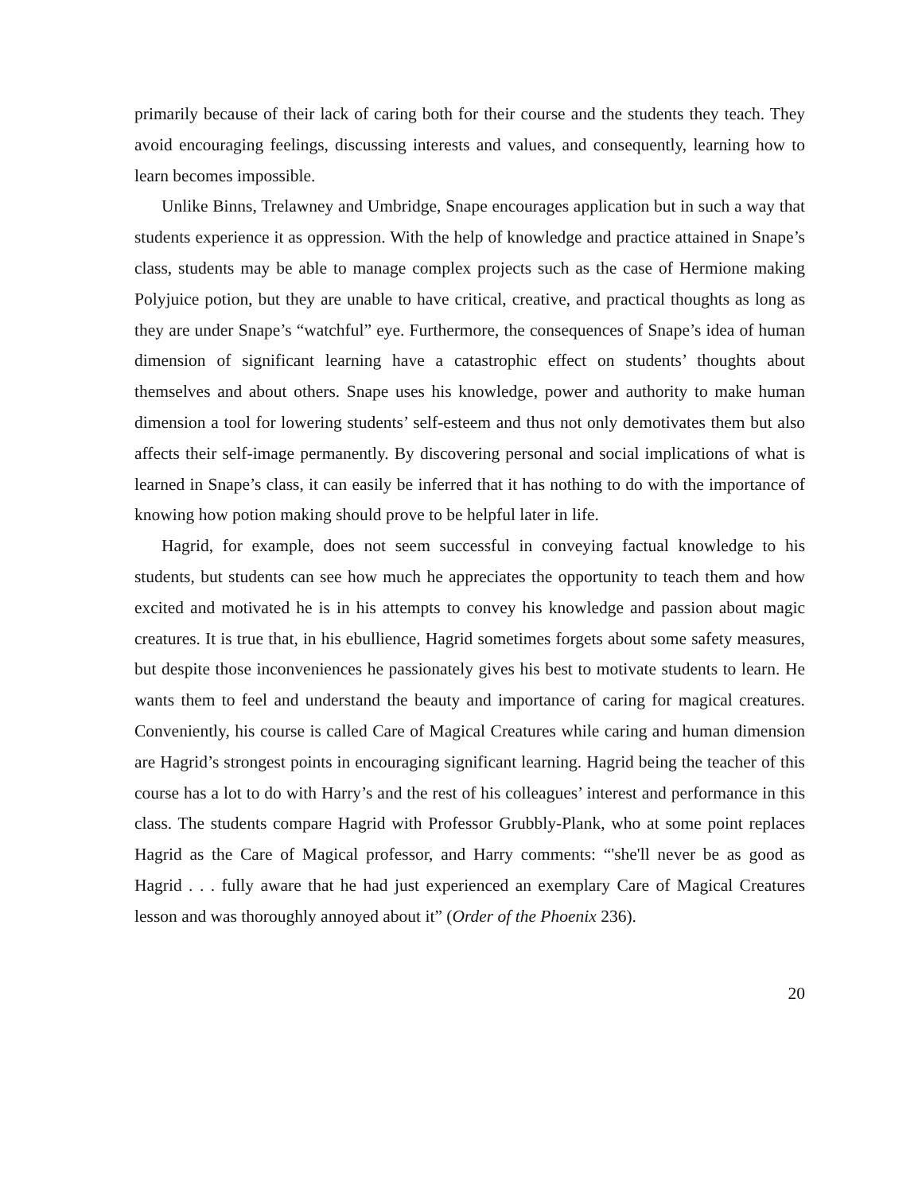primarily because of their lack of caring both for their course and the students they teach. They avoid encouraging feelings, discussing interests and values, and consequently, learning how to learn becomes impossible.
Unlike Binns, Trelawney and Umbridge, Snape encourages application but in such a way that students experience it as oppression. With the help of knowledge and practice attained in Snape’s class, students may be able to manage complex projects such as the case of Hermione making Polyjuice potion, but they are unable to have critical, creative, and practical thoughts as long as they are under Snape’s “watchful” eye. Furthermore, the consequences of Snape’s idea of human dimension of significant learning have a catastrophic effect on students’ thoughts about themselves and about others. Snape uses his knowledge, power and authority to make human dimension a tool for lowering students’ self-esteem and thus not only demotivates them but also affects their self-image permanently. By discovering personal and social implications of what is learned in Snape’s class, it can easily be inferred that it has nothing to do with the importance of knowing how potion making should prove to be helpful later in life.
Hagrid, for example, does not seem successful in conveying factual knowledge to his students, but students can see how much he appreciates the opportunity to teach them and how excited and motivated he is in his attempts to convey his knowledge and passion about magic creatures. It is true that, in his ebullience, Hagrid sometimes forgets about some safety measures, but despite those inconveniences he passionately gives his best to motivate students to learn. He wants them to feel and understand the beauty and importance of caring for magical creatures. Conveniently, his course is called Care of Magical Creatures while caring and human dimension are Hagrid’s strongest points in encouraging significant learning. Hagrid being the teacher of this course has a lot to do with Harry’s and the rest of his colleagues’ interest and performance in this class. The students compare Hagrid with Professor Grubbly-Plank, who at some point replaces Hagrid as the Care of Magical professor, and Harry comments: “'she'll never be as good as Hagrid . . . fully aware that he had just experienced an exemplary Care of Magical Creatures lesson and was thoroughly annoyed about it” (Order of the Phoenix 236).
20